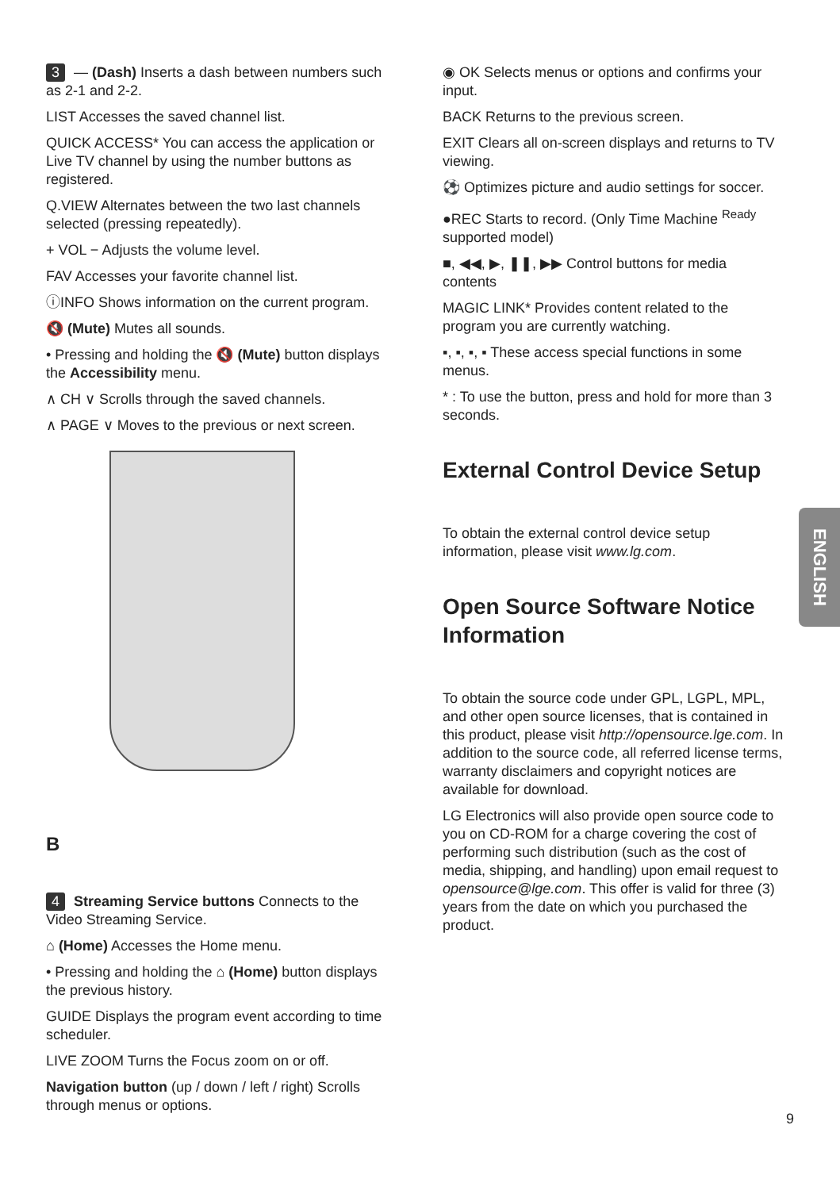3 — (Dash) Inserts a dash between numbers such as 2-1 and 2-2.
LIST Accesses the saved channel list.
QUICK ACCESS* You can access the application or Live TV channel by using the number buttons as registered.
Q.VIEW Alternates between the two last channels selected (pressing repeatedly).
+ VOL − Adjusts the volume level.
FAV Accesses your favorite channel list.
ⓘINFO Shows information on the current program.
🔇 (Mute) Mutes all sounds.
• Pressing and holding the 🔇 (Mute) button displays the Accessibility menu.
∧ CH ∨ Scrolls through the saved channels.
∧ PAGE ∨ Moves to the previous or next screen.
B
4 Streaming Service buttons Connects to the Video Streaming Service.
⌂ (Home) Accesses the Home menu.
• Pressing and holding the ⌂ (Home) button displays the previous history.
GUIDE Displays the program event according to time scheduler.
LIVE ZOOM Turns the Focus zoom on or off.
Navigation button (up / down / left / right) Scrolls through menus or options.
◉ OK Selects menus or options and confirms your input.
BACK Returns to the previous screen.
EXIT Clears all on-screen displays and returns to TV viewing.
⚽ Optimizes picture and audio settings for soccer.
●REC Starts to record. (Only Time Machine <sup>Ready</sup> supported model)
■, ◀◀, ▶, ❚❚, ▶▶ Control buttons for media contents
MAGIC LINK* Provides content related to the program you are currently watching.
▪, ▪, ▪, ▪ These access special functions in some menus.
* : To use the button, press and hold for more than 3 seconds.
External Control Device Setup
To obtain the external control device setup information, please visit www.lg.com.
Open Source Software Notice Information
To obtain the source code under GPL, LGPL, MPL, and other open source licenses, that is contained in this product, please visit http://opensource.lge.com. In addition to the source code, all referred license terms, warranty disclaimers and copyright notices are available for download.
LG Electronics will also provide open source code to you on CD-ROM for a charge covering the cost of performing such distribution (such as the cost of media, shipping, and handling) upon email request to opensource@lge.com. This offer is valid for three (3) years from the date on which you purchased the product.
ENGLISH
9